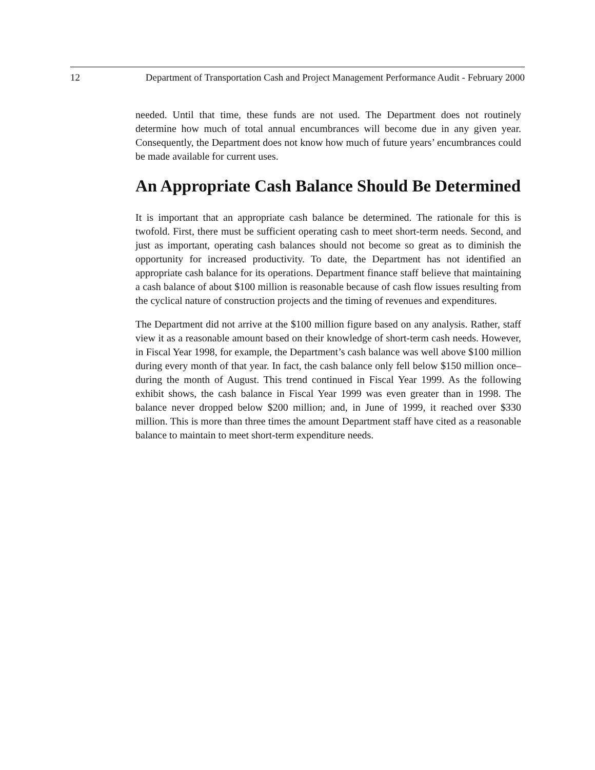12 Department of Transportation Cash and Project Management Performance Audit - February 2000
needed. Until that time, these funds are not used. The Department does not routinely determine how much of total annual encumbrances will become due in any given year. Consequently, the Department does not know how much of future years’ encumbrances could be made available for current uses.
An Appropriate Cash Balance Should Be Determined
It is important that an appropriate cash balance be determined. The rationale for this is twofold. First, there must be sufficient operating cash to meet short-term needs. Second, and just as important, operating cash balances should not become so great as to diminish the opportunity for increased productivity. To date, the Department has not identified an appropriate cash balance for its operations. Department finance staff believe that maintaining a cash balance of about $100 million is reasonable because of cash flow issues resulting from the cyclical nature of construction projects and the timing of revenues and expenditures.
The Department did not arrive at the $100 million figure based on any analysis. Rather, staff view it as a reasonable amount based on their knowledge of short-term cash needs. However, in Fiscal Year 1998, for example, the Department’s cash balance was well above $100 million during every month of that year. In fact, the cash balance only fell below $150 million once–during the month of August. This trend continued in Fiscal Year 1999. As the following exhibit shows, the cash balance in Fiscal Year 1999 was even greater than in 1998. The balance never dropped below $200 million; and, in June of 1999, it reached over $330 million. This is more than three times the amount Department staff have cited as a reasonable balance to maintain to meet short-term expenditure needs.